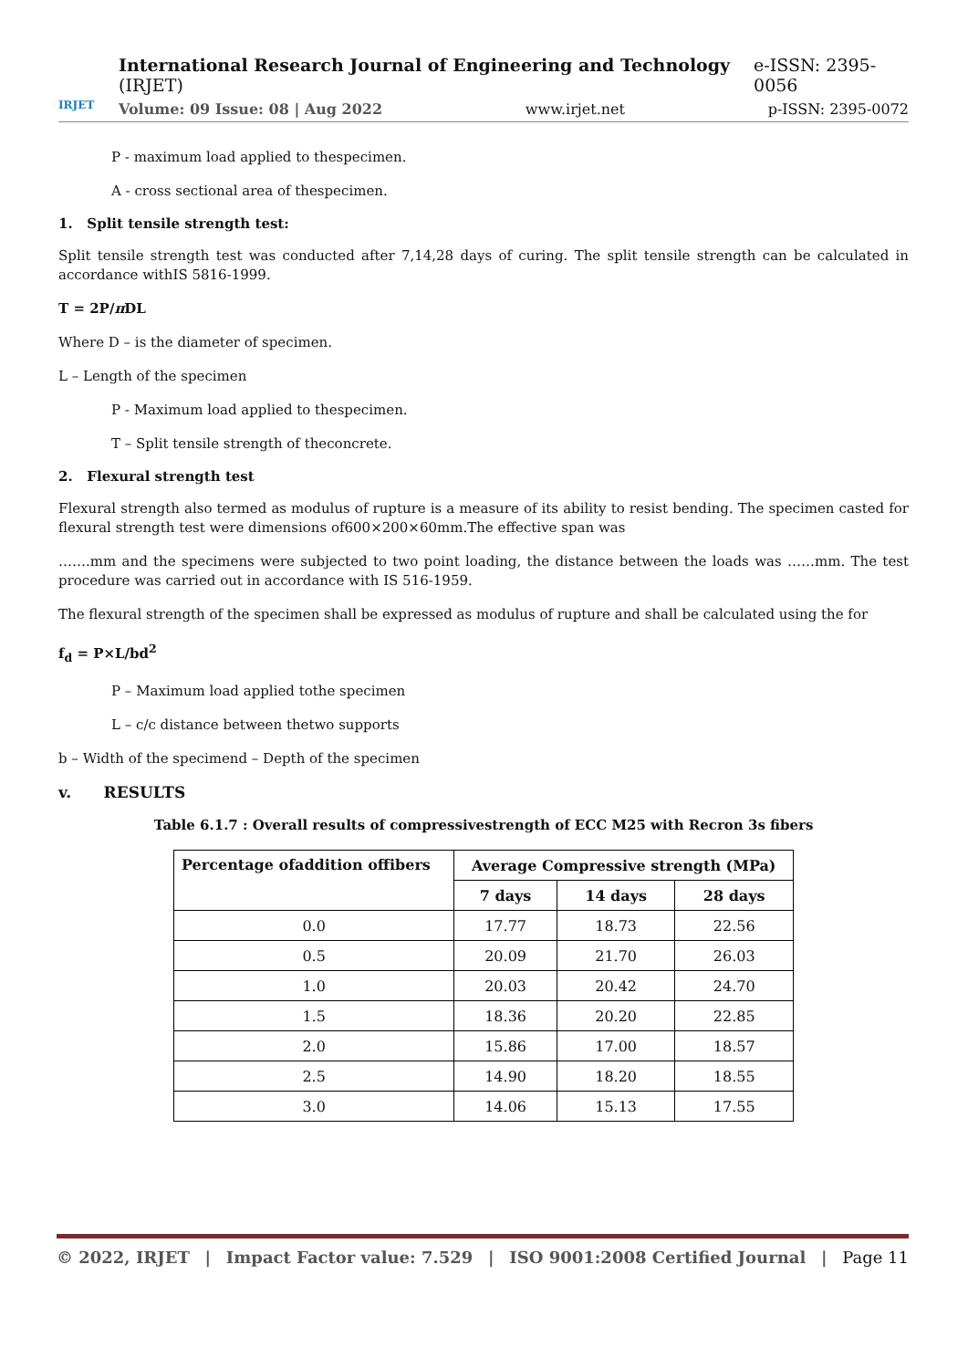IRJET
International Research Journal of Engineering and Technology (IRJET) e-ISSN: 2395-0056
Volume: 09 Issue: 08 | Aug 2022 www.irjet.net p-ISSN: 2395-0072
P - maximum load applied to thespecimen.
A - cross sectional area of thespecimen.
1. Split tensile strength test:
Split tensile strength test was conducted after 7,14,28 days of curing. The split tensile strength can be calculated in accordance withIS 5816-1999.
T = 2P/π DL
Where D – is the diameter of specimen.
L – Length of the specimen
P - Maximum load applied to thespecimen.
T – Split tensile strength of theconcrete.
2. Flexural strength test
Flexural strength also termed as modulus of rupture is a measure of its ability to resist bending. The specimen casted for flexural strength test were dimensions of600×200×60mm.The effective span was
…….mm and the specimens were subjected to two point loading, the distance between the loads was ……mm. The test procedure was carried out in accordance with IS 516-1959.
The flexural strength of the specimen shall be expressed as modulus of rupture and shall be calculated using the for
f<sub>d</sub> = P×L/bd<sup>2</sup>
P – Maximum load applied tothe specimen
L – c/c distance between thetwo supports
b – Width of the specimend – Depth of the specimen
v. RESULTS
Table 6.1.7 : Overall results of compressivestrength of ECC M25 with Recron 3s fibers
| Percentage ofaddition offibers | Average Compressive strength (MPa) | | |
| --- | --- | --- | --- |
| | 7 days | 14 days | 28 days |
| 0.0 | 17.77 | 18.73 | 22.56 |
| 0.5 | 20.09 | 21.70 | 26.03 |
| 1.0 | 20.03 | 20.42 | 24.70 |
| 1.5 | 18.36 | 20.20 | 22.85 |
| 2.0 | 15.86 | 17.00 | 18.57 |
| 2.5 | 14.90 | 18.20 | 18.55 |
| 3.0 | 14.06 | 15.13 | 17.55 |
© 2022, IRJET | Impact Factor value: 7.529 | ISO 9001:2008 Certified Journal | Page 11